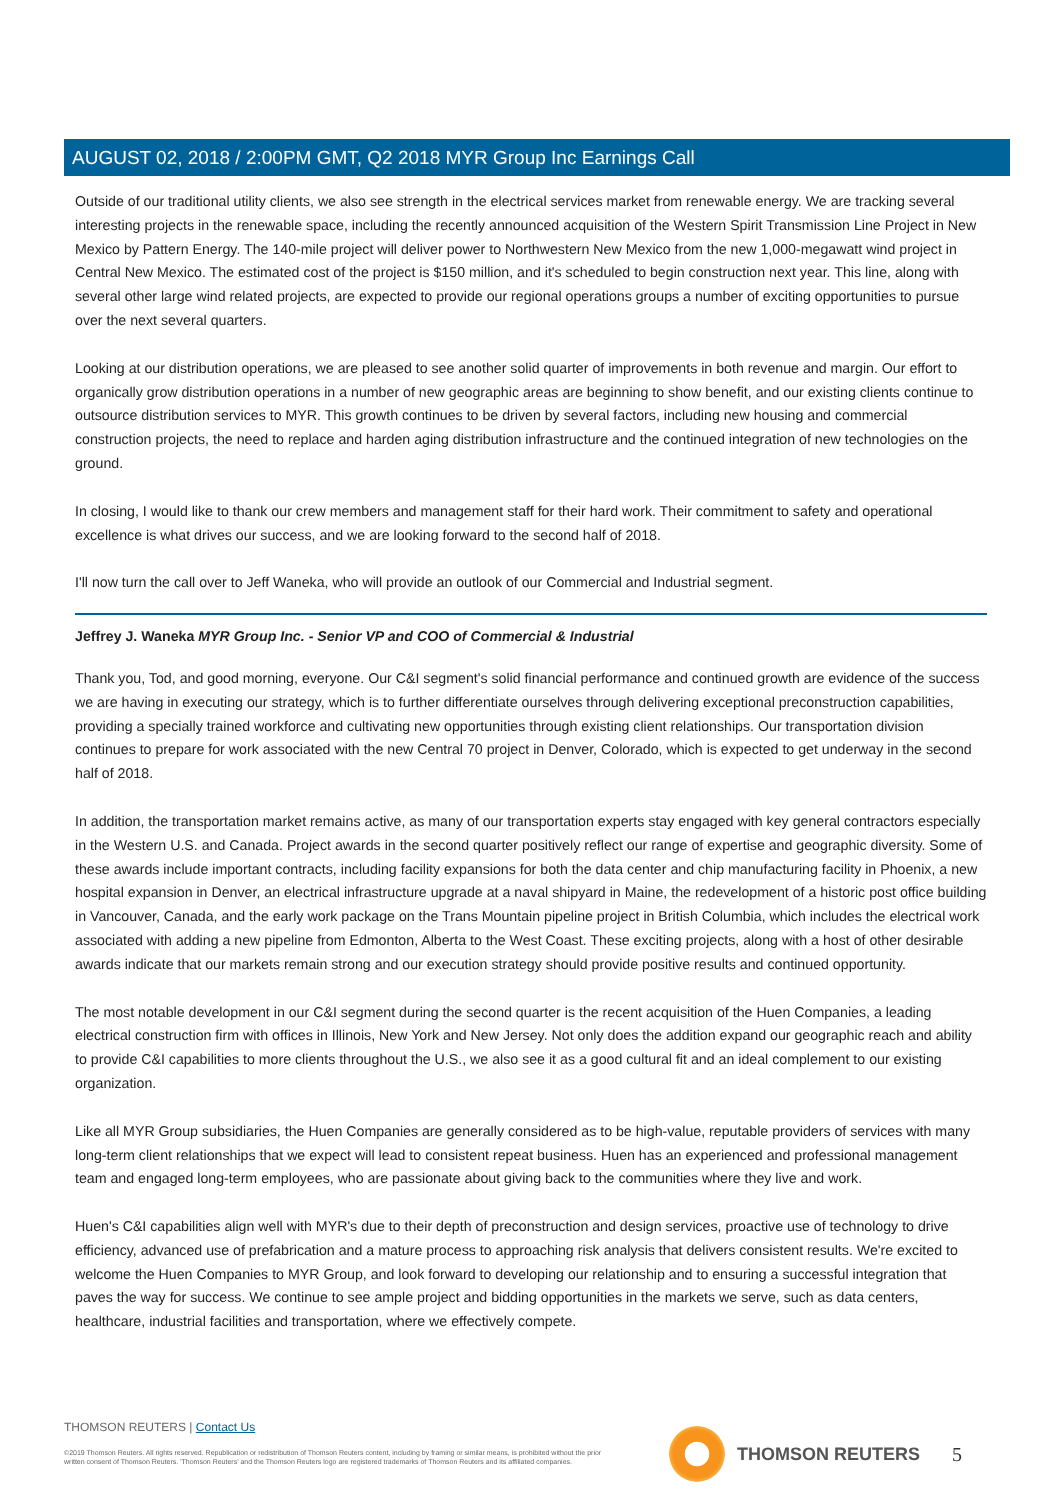AUGUST 02, 2018 / 2:00PM GMT, Q2 2018 MYR Group Inc Earnings Call
Outside of our traditional utility clients, we also see strength in the electrical services market from renewable energy. We are tracking several interesting projects in the renewable space, including the recently announced acquisition of the Western Spirit Transmission Line Project in New Mexico by Pattern Energy. The 140-mile project will deliver power to Northwestern New Mexico from the new 1,000-megawatt wind project in Central New Mexico. The estimated cost of the project is $150 million, and it's scheduled to begin construction next year. This line, along with several other large wind related projects, are expected to provide our regional operations groups a number of exciting opportunities to pursue over the next several quarters.
Looking at our distribution operations, we are pleased to see another solid quarter of improvements in both revenue and margin. Our effort to organically grow distribution operations in a number of new geographic areas are beginning to show benefit, and our existing clients continue to outsource distribution services to MYR. This growth continues to be driven by several factors, including new housing and commercial construction projects, the need to replace and harden aging distribution infrastructure and the continued integration of new technologies on the ground.
In closing, I would like to thank our crew members and management staff for their hard work. Their commitment to safety and operational excellence is what drives our success, and we are looking forward to the second half of 2018.
I'll now turn the call over to Jeff Waneka, who will provide an outlook of our Commercial and Industrial segment.
Jeffrey J. Waneka MYR Group Inc. - Senior VP and COO of Commercial & Industrial
Thank you, Tod, and good morning, everyone. Our C&I segment's solid financial performance and continued growth are evidence of the success we are having in executing our strategy, which is to further differentiate ourselves through delivering exceptional preconstruction capabilities, providing a specially trained workforce and cultivating new opportunities through existing client relationships. Our transportation division continues to prepare for work associated with the new Central 70 project in Denver, Colorado, which is expected to get underway in the second half of 2018.
In addition, the transportation market remains active, as many of our transportation experts stay engaged with key general contractors especially in the Western U.S. and Canada. Project awards in the second quarter positively reflect our range of expertise and geographic diversity. Some of these awards include important contracts, including facility expansions for both the data center and chip manufacturing facility in Phoenix, a new hospital expansion in Denver, an electrical infrastructure upgrade at a naval shipyard in Maine, the redevelopment of a historic post office building in Vancouver, Canada, and the early work package on the Trans Mountain pipeline project in British Columbia, which includes the electrical work associated with adding a new pipeline from Edmonton, Alberta to the West Coast. These exciting projects, along with a host of other desirable awards indicate that our markets remain strong and our execution strategy should provide positive results and continued opportunity.
The most notable development in our C&I segment during the second quarter is the recent acquisition of the Huen Companies, a leading electrical construction firm with offices in Illinois, New York and New Jersey. Not only does the addition expand our geographic reach and ability to provide C&I capabilities to more clients throughout the U.S., we also see it as a good cultural fit and an ideal complement to our existing organization.
Like all MYR Group subsidiaries, the Huen Companies are generally considered as to be high-value, reputable providers of services with many long-term client relationships that we expect will lead to consistent repeat business. Huen has an experienced and professional management team and engaged long-term employees, who are passionate about giving back to the communities where they live and work.
Huen's C&I capabilities align well with MYR's due to their depth of preconstruction and design services, proactive use of technology to drive efficiency, advanced use of prefabrication and a mature process to approaching risk analysis that delivers consistent results. We're excited to welcome the Huen Companies to MYR Group, and look forward to developing our relationship and to ensuring a successful integration that paves the way for success. We continue to see ample project and bidding opportunities in the markets we serve, such as data centers, healthcare, industrial facilities and transportation, where we effectively compete.
THOMSON REUTERS | Contact Us
©2019 Thomson Reuters. All rights reserved. Republication or redistribution of Thomson Reuters content, including by framing or similar means, is prohibited without the prior written consent of Thomson Reuters. 'Thomson Reuters' and the Thomson Reuters logo are registered trademarks of Thomson Reuters and its affiliated companies.
THOMSON REUTERS 5